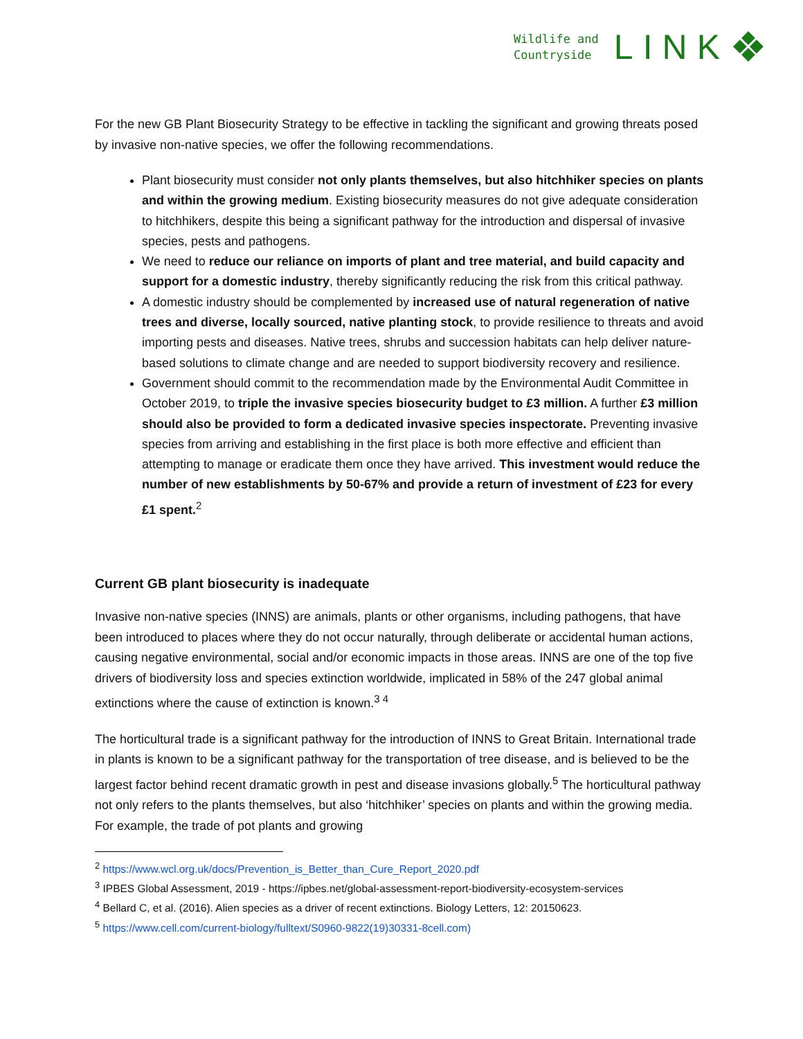Wildlife and
Countryside
LINK
❖
For the new GB Plant Biosecurity Strategy to be effective in tackling the significant and growing threats posed by invasive non-native species, we offer the following recommendations.
Plant biosecurity must consider not only plants themselves, but also hitchhiker species on plants and within the growing medium. Existing biosecurity measures do not give adequate consideration to hitchhikers, despite this being a significant pathway for the introduction and dispersal of invasive species, pests and pathogens.
We need to reduce our reliance on imports of plant and tree material, and build capacity and support for a domestic industry, thereby significantly reducing the risk from this critical pathway.
A domestic industry should be complemented by increased use of natural regeneration of native trees and diverse, locally sourced, native planting stock, to provide resilience to threats and avoid importing pests and diseases. Native trees, shrubs and succession habitats can help deliver nature-based solutions to climate change and are needed to support biodiversity recovery and resilience.
Government should commit to the recommendation made by the Environmental Audit Committee in October 2019, to triple the invasive species biosecurity budget to £3 million. A further £3 million should also be provided to form a dedicated invasive species inspectorate. Preventing invasive species from arriving and establishing in the first place is both more effective and efficient than attempting to manage or eradicate them once they have arrived. This investment would reduce the number of new establishments by 50-67% and provide a return of investment of £23 for every £1 spent.<sup>2</sup>
Current GB plant biosecurity is inadequate
Invasive non-native species (INNS) are animals, plants or other organisms, including pathogens, that have been introduced to places where they do not occur naturally, through deliberate or accidental human actions, causing negative environmental, social and/or economic impacts in those areas. INNS are one of the top five drivers of biodiversity loss and species extinction worldwide, implicated in 58% of the 247 global animal extinctions where the cause of extinction is known.<sup>3 4</sup>
The horticultural trade is a significant pathway for the introduction of INNS to Great Britain. International trade in plants is known to be a significant pathway for the transportation of tree disease, and is believed to be the largest factor behind recent dramatic growth in pest and disease invasions globally.<sup>5</sup> The horticultural pathway not only refers to the plants themselves, but also ‘hitchhiker’ species on plants and within the growing media. For example, the trade of pot plants and growing
<sup>2</sup> https://www.wcl.org.uk/docs/Prevention_is_Better_than_Cure_Report_2020.pdf
<sup>3</sup> IPBES Global Assessment, 2019 - https://ipbes.net/global-assessment-report-biodiversity-ecosystem-services
<sup>4</sup> Bellard C, et al. (2016). Alien species as a driver of recent extinctions. Biology Letters, 12: 20150623.
<sup>5</sup> https://www.cell.com/current-biology/fulltext/S0960-9822(19)30331-8cell.com)